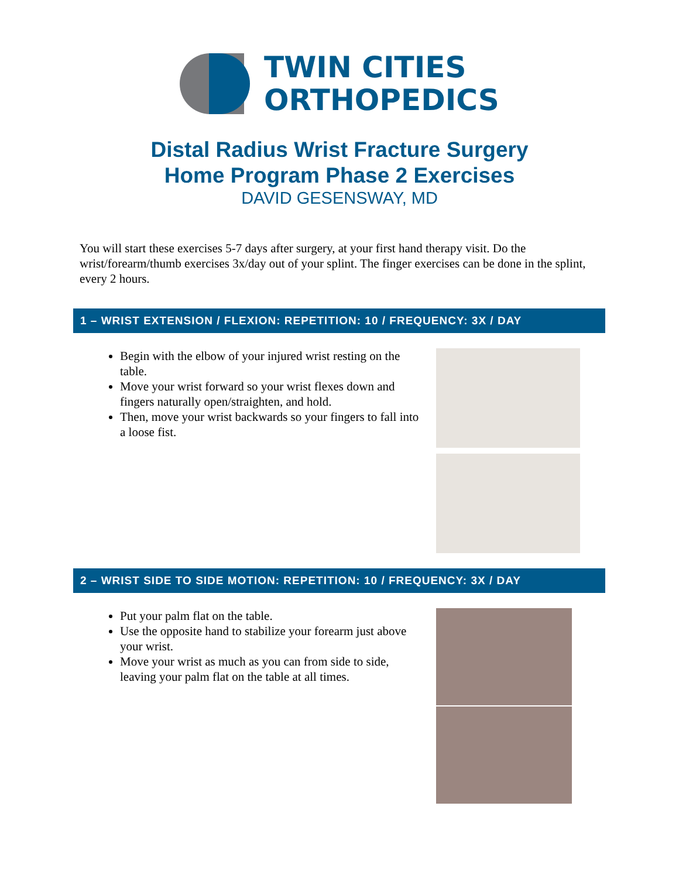TWIN CITIES
ORTHOPEDICS
Distal Radius Wrist Fracture Surgery
Home Program Phase 2 Exercises
DAVID GESENSWAY, MD
You will start these exercises 5-7 days after surgery, at your first hand therapy visit. Do the wrist/forearm/thumb exercises 3x/day out of your splint. The finger exercises can be done in the splint, every 2 hours.
1 – WRIST EXTENSION / FLEXION: REPETITION: 10 / FREQUENCY: 3X / DAY
Begin with the elbow of your injured wrist resting on the table.
Move your wrist forward so your wrist flexes down and fingers naturally open/straighten, and hold.
Then, move your wrist backwards so your fingers to fall into a loose fist.
2 – WRIST SIDE TO SIDE MOTION: REPETITION: 10 / FREQUENCY: 3X / DAY
Put your palm flat on the table.
Use the opposite hand to stabilize your forearm just above your wrist.
Move your wrist as much as you can from side to side, leaving your palm flat on the table at all times.